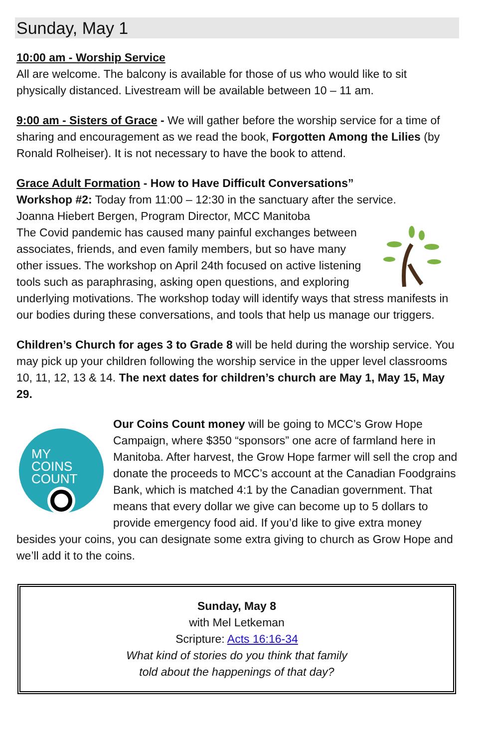Sunday, May 1
10:00 am - Worship Service
All are welcome. The balcony is available for those of us who would like to sit physically distanced. Livestream will be available between 10 – 11 am.
9:00 am - Sisters of Grace - We will gather before the worship service for a time of sharing and encouragement as we read the book, Forgotten Among the Lilies (by Ronald Rolheiser). It is not necessary to have the book to attend.
Grace Adult Formation - How to Have Difficult Conversations”
Workshop #2: Today from 11:00 – 12:30 in the sanctuary after the service.
Joanna Hiebert Bergen, Program Director, MCC Manitoba
The Covid pandemic has caused many painful exchanges between associates, friends, and even family members, but so have many other issues. The workshop on April 24th focused on active listening tools such as paraphrasing, asking open questions, and exploring underlying motivations. The workshop today will identify ways that stress manifests in our bodies during these conversations, and tools that help us manage our triggers.
Children’s Church for ages 3 to Grade 8 will be held during the worship service. You may pick up your children following the worship service in the upper level classrooms 10, 11, 12, 13 & 14. The next dates for children’s church are May 1, May 15, May 29.
MY
COINS
COUNT
Our Coins Count money will be going to MCC’s Grow Hope Campaign, where $350 “sponsors” one acre of farmland here in Manitoba. After harvest, the Grow Hope farmer will sell the crop and donate the proceeds to MCC’s account at the Canadian Foodgrains Bank, which is matched 4:1 by the Canadian government. That means that every dollar we give can become up to 5 dollars to provide emergency food aid. If you’d like to give extra money besides your coins, you can designate some extra giving to church as Grow Hope and we’ll add it to the coins.
Sunday, May 8
with Mel Letkeman
Scripture: Acts 16:16-34
What kind of stories do you think that family
told about the happenings of that day?